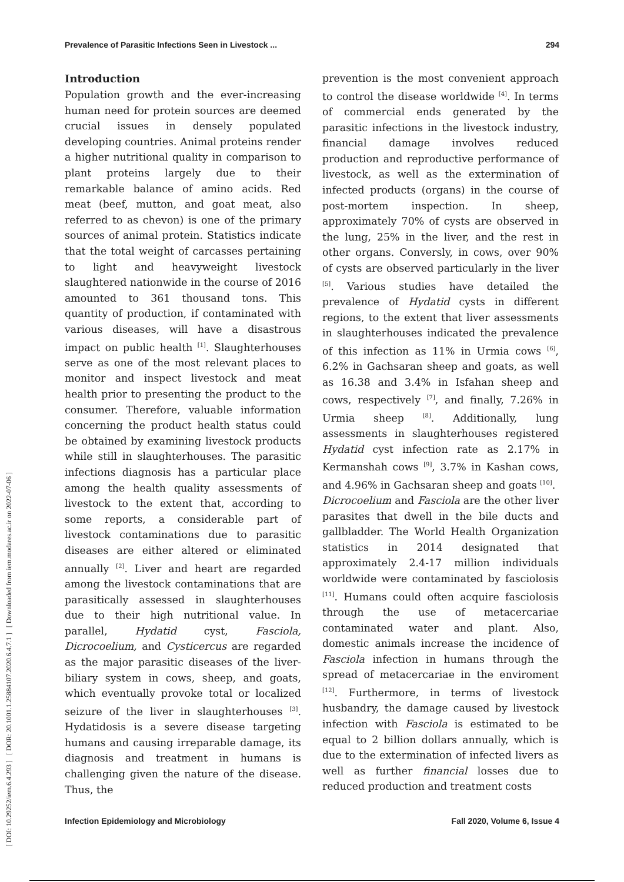Prevalence of Parasitic Infections Seen in Livestock ... 294
[ DOI: 10.29252/iem.6.4.293 ] [ DOR: 20.1001.1.25884107.2020.6.4.7.1 ] [ Downloaded from iem.modares.ac.ir on 2022-07-06 ]
Introduction
Population growth and the ever-increasing human need for protein sources are deemed crucial issues in densely populated developing countries. Animal proteins render a higher nutritional quality in comparison to plant proteins largely due to their remarkable balance of amino acids. Red meat (beef, mutton, and goat meat, also referred to as chevon) is one of the primary sources of animal protein. Statistics indicate that the total weight of carcasses pertaining to light and heavyweight livestock slaughtered nationwide in the course of 2016 amounted to 361 thousand tons. This quantity of production, if contaminated with various diseases, will have a disastrous impact on public health <sup>[1]</sup>. Slaughterhouses serve as one of the most relevant places to monitor and inspect livestock and meat health prior to presenting the product to the consumer. Therefore, valuable information concerning the product health status could be obtained by examining livestock products while still in slaughterhouses. The parasitic infections diagnosis has a particular place among the health quality assessments of livestock to the extent that, according to some reports, a considerable part of livestock contaminations due to parasitic diseases are either altered or eliminated annually <sup>[2]</sup>. Liver and heart are regarded among the livestock contaminations that are parasitically assessed in slaughterhouses due to their high nutritional value. In parallel, Hydatid cyst, Fasciola, Dicrocoelium, and Cysticercus are regarded as the major parasitic diseases of the liver-biliary system in cows, sheep, and goats, which eventually provoke total or localized seizure of the liver in slaughterhouses <sup>[3]</sup>. Hydatidosis is a severe disease targeting humans and causing irreparable damage, its diagnosis and treatment in humans is challenging given the nature of the disease. Thus, the
prevention is the most convenient approach to control the disease worldwide <sup>[4]</sup>. In terms of commercial ends generated by the parasitic infections in the livestock industry, financial damage involves reduced production and reproductive performance of livestock, as well as the extermination of infected products (organs) in the course of post-mortem inspection. In sheep, approximately 70% of cysts are observed in the lung, 25% in the liver, and the rest in other organs. Conversly, in cows, over 90% of cysts are observed particularly in the liver <sup>[5]</sup>. Various studies have detailed the prevalence of Hydatid cysts in different regions, to the extent that liver assessments in slaughterhouses indicated the prevalence of this infection as 11% in Urmia cows <sup>[6]</sup>, 6.2% in Gachsaran sheep and goats, as well as 16.38 and 3.4% in Isfahan sheep and cows, respectively <sup>[7]</sup>, and finally, 7.26% in Urmia sheep <sup>[8]</sup>. Additionally, lung assessments in slaughterhouses registered Hydatid cyst infection rate as 2.17% in Kermanshah cows <sup>[9]</sup>, 3.7% in Kashan cows, and 4.96% in Gachsaran sheep and goats <sup>[10]</sup>.
Dicrocoelium and Fasciola are the other liver parasites that dwell in the bile ducts and gallbladder. The World Health Organization statistics in 2014 designated that approximately 2.4-17 million individuals worldwide were contaminated by fasciolosis <sup>[11]</sup>. Humans could often acquire fasciolosis through the use of metacercariae contaminated water and plant. Also, domestic animals increase the incidence of Fasciola infection in humans through the spread of metacercariae in the enviroment <sup>[12]</sup>. Furthermore, in terms of livestock husbandry, the damage caused by livestock infection with Fasciola is estimated to be equal to 2 billion dollars annually, which is due to the extermination of infected livers as well as further financial losses due to reduced production and treatment costs
Infection Epidemiology and Microbiology Fall 2020, Volume 6, Issue 4